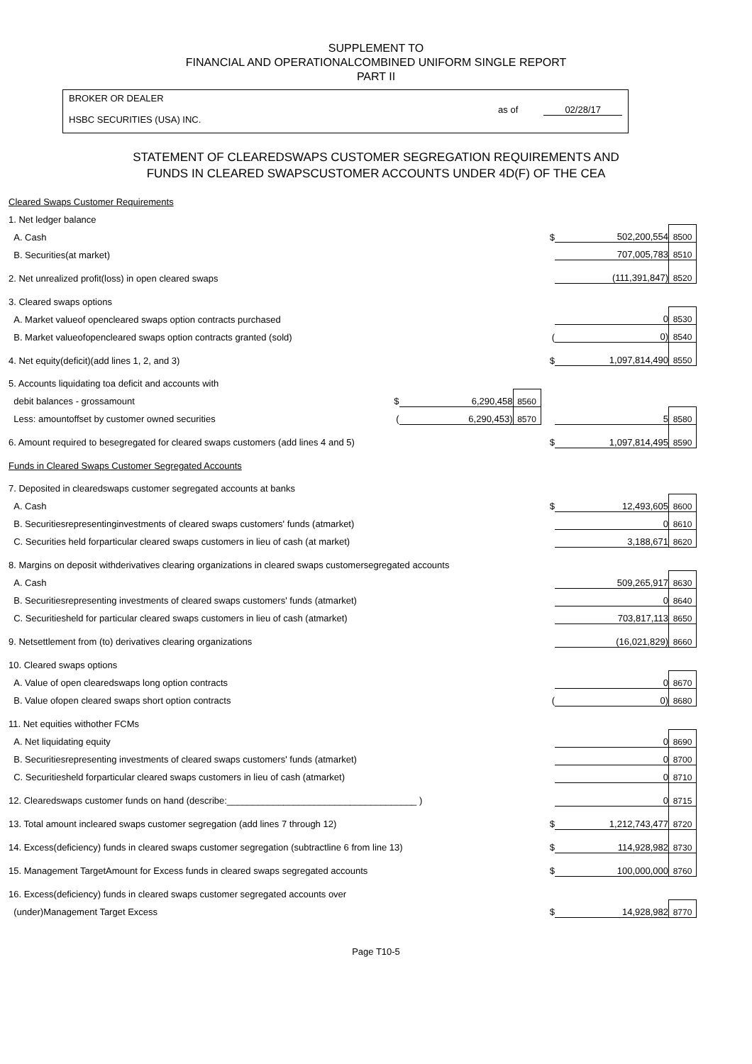SUPPLEMENT TO
FINANCIAL AND OPERATIONALCOMBINED UNIFORM SINGLE REPORT
PART II
BROKER OR DEALER
HSBC SECURITIES (USA) INC.
as of 02/28/17
STATEMENT OF CLEAREDSWAPS CUSTOMER SEGREGATION REQUIREMENTS AND
FUNDS IN CLEARED SWAPSCUSTOMER ACCOUNTS UNDER 4D(F) OF THE CEA
| Cleared Swaps Customer Requirements | | | | | | |
| 1. Net ledger balance | | | | | | |
| A. Cash | | | | $ | 502,200,554 | 8500 |
| B. Securities(at market) | | | | | 707,005,783 | 8510 |
| 2. Net unrealized profit(loss) in open cleared swaps | | | | | (111,391,847) | 8520 |
| 3. Cleared swaps options | | | | | | |
| A. Market valueof opencleared swaps option contracts purchased | | | | | 0 | 8530 |
| B. Market valueofopencleared swaps option contracts granted (sold) | | | | ( | 0) | 8540 |
| 4. Net equity(deficit)(add lines 1, 2, and 3) | | | | $ | 1,097,814,490 | 8550 |
| 5. Accounts liquidating toa deficit and accounts with | | | | | | |
| debit balances - grossamount | $ | 6,290,458 | 8560 | | | |
| Less: amountoffset by customer owned securities | ( | 6,290,453) | 8570 | | 5 | 8580 |
| 6. Amount required to besegregated for cleared swaps customers (add lines 4 and 5) | | | | $ | 1,097,814,495 | 8590 |
| Funds in Cleared Swaps Customer Segregated Accounts | | | | | | |
| 7. Deposited in clearedswaps customer segregated accounts at banks | | | | | | |
| A. Cash | | | | $ | 12,493,605 | 8600 |
| B. Securitiesrepresentinginvestments of cleared swaps customers' funds (atmarket) | | | | | 0 | 8610 |
| C. Securities held forparticular cleared swaps customers in lieu of cash (at market) | | | | | 3,188,671 | 8620 |
| 8. Margins on deposit withderivatives clearing organizations in cleared swaps customersegregated accounts | | | | | | |
| A. Cash | | | | | 509,265,917 | 8630 |
| B. Securitiesrepresenting investments of cleared swaps customers' funds (atmarket) | | | | | 0 | 8640 |
| C. Securitiesheld for particular cleared swaps customers in lieu of cash (atmarket) | | | | | 703,817,113 | 8650 |
| 9. Netsettlement from (to) derivatives clearing organizations | | | | | (16,021,829) | 8660 |
| 10. Cleared swaps options | | | | | | |
| A. Value of open clearedswaps long option contracts | | | | | 0 | 8670 |
| B. Value ofopen cleared swaps short option contracts | | | | ( | 0) | 8680 |
| 11. Net equities withother FCMs | | | | | | |
| A. Net liquidating equity | | | | | 0 | 8690 |
| B. Securitiesrepresenting investments of cleared swaps customers' funds (atmarket) | | | | | 0 | 8700 |
| C. Securitiesheld forparticular cleared swaps customers in lieu of cash (atmarket) | | | | | 0 | 8710 |
| 12. Clearedswaps customer funds on hand (describe:_____________________________________ ) | | | | | 0 | 8715 |
| 13. Total amount incleared swaps customer segregation (add lines 7 through 12) | | | | $ | 1,212,743,477 | 8720 |
| 14. Excess(deficiency) funds in cleared swaps customer segregation (subtractline 6 from line 13) | | | | $ | 114,928,982 | 8730 |
| 15. Management TargetAmount for Excess funds in cleared swaps segregated accounts | | | | $ | 100,000,000 | 8760 |
| 16. Excess(deficiency) funds in cleared swaps customer segregated accounts over | | | | | | |
| (under)Management Target Excess | | | | $ | 14,928,982 | 8770 |
Page T10-5